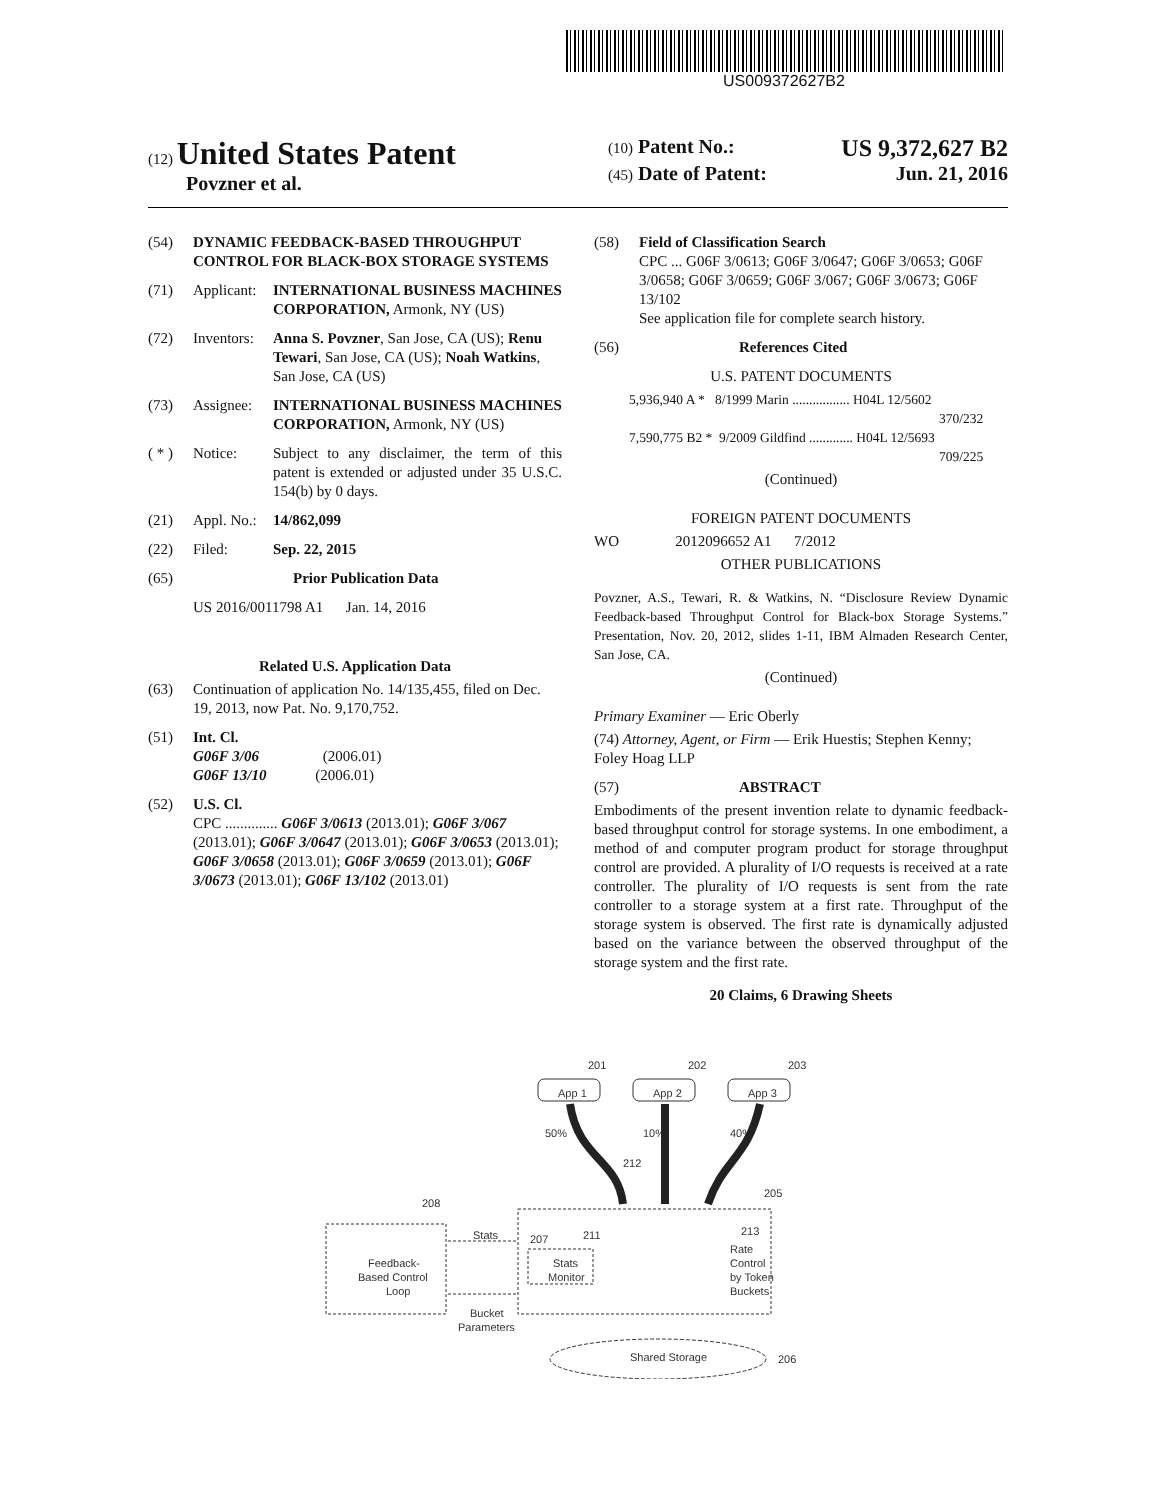US009372627B2
(12) United States Patent
Povzner et al.
(10) Patent No.: US 9,372,627 B2
(45) Date of Patent: Jun. 21, 2016
(54) DYNAMIC FEEDBACK-BASED THROUGHPUT CONTROL FOR BLACK-BOX STORAGE SYSTEMS
(71) Applicant: INTERNATIONAL BUSINESS MACHINES CORPORATION, Armonk, NY (US)
(72) Inventors: Anna S. Povzner, San Jose, CA (US); Renu Tewari, San Jose, CA (US); Noah Watkins, San Jose, CA (US)
(73) Assignee: INTERNATIONAL BUSINESS MACHINES CORPORATION, Armonk, NY (US)
( * ) Notice: Subject to any disclaimer, the term of this patent is extended or adjusted under 35 U.S.C. 154(b) by 0 days.
(21) Appl. No.: 14/862,099
(22) Filed: Sep. 22, 2015
(65) Prior Publication Data
US 2016/0011798 A1 Jan. 14, 2016
Related U.S. Application Data
(63) Continuation of application No. 14/135,455, filed on Dec. 19, 2013, now Pat. No. 9,170,752.
(51) Int. Cl.
G06F 3/06 (2006.01)
G06F 13/10 (2006.01)
(52) U.S. Cl.
CPC .............. G06F 3/0613 (2013.01); G06F 3/067 (2013.01); G06F 3/0647 (2013.01); G06F 3/0653 (2013.01); G06F 3/0658 (2013.01); G06F 3/0659 (2013.01); G06F 3/0673 (2013.01); G06F 13/102 (2013.01)
(58) Field of Classification Search
CPC ... G06F 3/0613; G06F 3/0647; G06F 3/0653; G06F 3/0658; G06F 3/0659; G06F 3/067; G06F 3/0673; G06F 13/102
See application file for complete search history.
(56) References Cited
U.S. PATENT DOCUMENTS
5,936,940 A * 8/1999 Marin ................. H04L 12/5602
370/232
7,590,775 B2 * 9/2009 Gildfind ............. H04L 12/5693
709/225
(Continued)
FOREIGN PATENT DOCUMENTS
WO 2012096652 A1 7/2012
OTHER PUBLICATIONS
Povzner, A.S., Tewari, R. & Watkins, N. “Disclosure Review Dynamic Feedback-based Throughput Control for Black-box Storage Systems.” Presentation, Nov. 20, 2012, slides 1-11, IBM Almaden Research Center, San Jose, CA.
(Continued)
Primary Examiner — Eric Oberly
(74) Attorney, Agent, or Firm — Erik Huestis; Stephen Kenny; Foley Hoag LLP
(57) ABSTRACT
Embodiments of the present invention relate to dynamic feedback-based throughput control for storage systems. In one embodiment, a method of and computer program product for storage throughput control are provided. A plurality of I/O requests is received at a rate controller. The plurality of I/O requests is sent from the rate controller to a storage system at a first rate. Throughput of the storage system is observed. The first rate is dynamically adjusted based on the variance between the observed throughput of the storage system and the first rate.
20 Claims, 6 Drawing Sheets
201
202
203
App 1
App 2
App 3
50%
10%
40%
212
205
208
Stats
207
211
213
Rate
Control
by Token
Buckets
Feedback-
Based Control
Loop
Stats
Monitor
Bucket
Parameters
Shared Storage
206